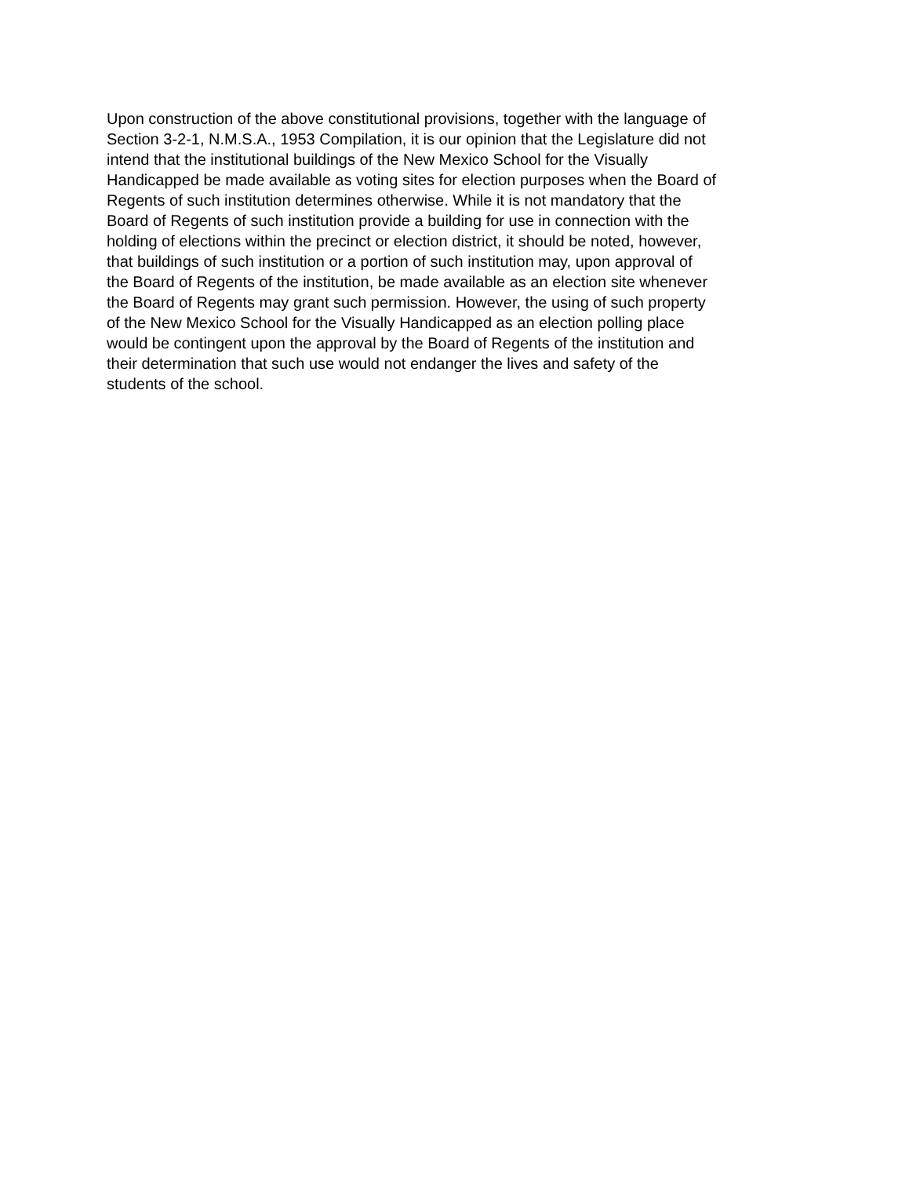Upon construction of the above constitutional provisions, together with the language of
Section 3-2-1, N.M.S.A., 1953 Compilation, it is our opinion that the Legislature did not
intend that the institutional buildings of the New Mexico School for the Visually
Handicapped be made available as voting sites for election purposes when the Board of
Regents of such institution determines otherwise. While it is not mandatory that the
Board of Regents of such institution provide a building for use in connection with the
holding of elections within the precinct or election district, it should be noted, however,
that buildings of such institution or a portion of such institution may, upon approval of
the Board of Regents of the institution, be made available as an election site whenever
the Board of Regents may grant such permission. However, the using of such property
of the New Mexico School for the Visually Handicapped as an election polling place
would be contingent upon the approval by the Board of Regents of the institution and
their determination that such use would not endanger the lives and safety of the
students of the school.